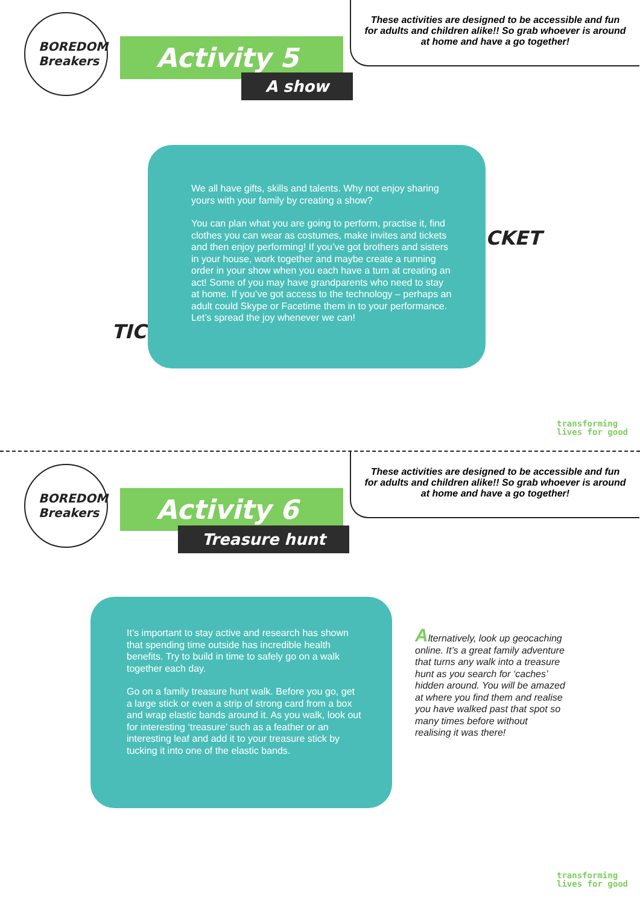BOREDOM
Breakers
Activity 5
A show
These activities are designed to be accessible and fun for adults and children alike!! So grab whoever is around at home and have a go together!
TICK
CKET
We all have gifts, skills and talents. Why not enjoy sharing yours with your family by creating a show?
You can plan what you are going to perform, practise it, find clothes you can wear as costumes, make invites and tickets and then enjoy performing! If you’ve got brothers and sisters in your house, work together and maybe create a running order in your show when you each have a turn at creating an act! Some of you may have grandparents who need to stay at home. If you’ve got access to the technology – perhaps an adult could Skype or Facetime them in to your performance. Let’s spread the joy whenever we can!
transforming
lives for good
BOREDOM
Breakers
Activity 6
Treasure hunt
These activities are designed to be accessible and fun for adults and children alike!! So grab whoever is around at home and have a go together!
It’s important to stay active and research has shown that spending time outside has incredible health benefits. Try to build in time to safely go on a walk together each day.
Go on a family treasure hunt walk. Before you go, get a large stick or even a strip of strong card from a box and wrap elastic bands around it. As you walk, look out for interesting ‘treasure’ such as a feather or an interesting leaf and add it to your treasure stick by tucking it into one of the elastic bands.
transforming
lives for good
Alternatively, look up geocaching online. It’s a great family adventure that turns any walk into a treasure hunt as you search for ‘caches’ hidden around. You will be amazed at where you find them and realise you have walked past that spot so many times before without realising it was there!